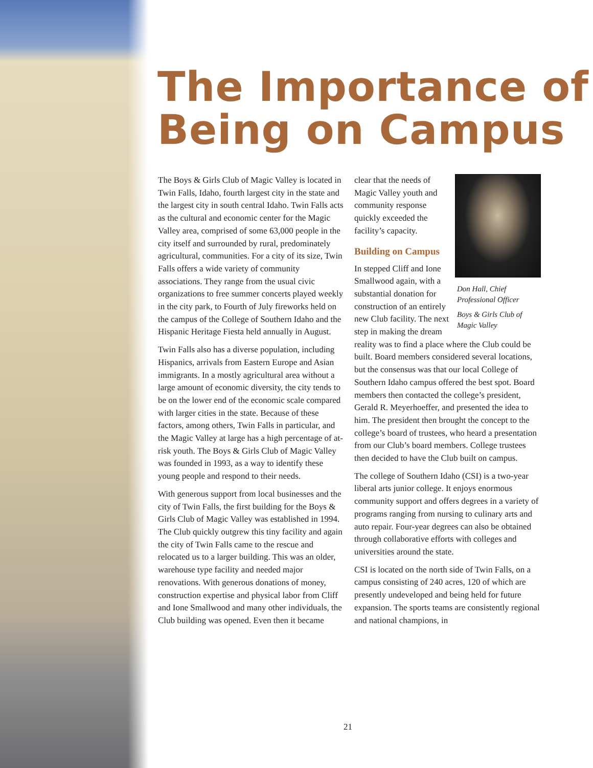The Importance of Being on Campus
The Boys & Girls Club of Magic Valley is located in Twin Falls, Idaho, fourth largest city in the state and the largest city in south central Idaho. Twin Falls acts as the cultural and economic center for the Magic Valley area, comprised of some 63,000 people in the city itself and surrounded by rural, predominately agricultural, communities. For a city of its size, Twin Falls offers a wide variety of community associations. They range from the usual civic organizations to free summer concerts played weekly in the city park, to Fourth of July fireworks held on the campus of the College of Southern Idaho and the Hispanic Heritage Fiesta held annually in August.
Twin Falls also has a diverse population, including Hispanics, arrivals from Eastern Europe and Asian immigrants. In a mostly agricultural area without a large amount of economic diversity, the city tends to be on the lower end of the economic scale compared with larger cities in the state. Because of these factors, among others, Twin Falls in particular, and the Magic Valley at large has a high percentage of at-risk youth. The Boys & Girls Club of Magic Valley was founded in 1993, as a way to identify these young people and respond to their needs.
With generous support from local businesses and the city of Twin Falls, the first building for the Boys & Girls Club of Magic Valley was established in 1994. The Club quickly outgrew this tiny facility and again the city of Twin Falls came to the rescue and relocated us to a larger building. This was an older, warehouse type facility and needed major renovations. With generous donations of money, construction expertise and physical labor from Cliff and Ione Smallwood and many other individuals, the Club building was opened. Even then it became
Don Hall, Chief Professional Officer
Boys & Girls Club of Magic Valley
clear that the needs of Magic Valley youth and community response quickly exceeded the facility’s capacity.
Building on Campus
In stepped Cliff and Ione Smallwood again, with a substantial donation for construction of an entirely new Club facility. The next step in making the dream reality was to find a place where the Club could be built. Board members considered several locations, but the consensus was that our local College of Southern Idaho campus offered the best spot. Board members then contacted the college’s president, Gerald R. Meyerhoeffer, and presented the idea to him. The president then brought the concept to the college’s board of trustees, who heard a presentation from our Club’s board members. College trustees then decided to have the Club built on campus.
The college of Southern Idaho (CSI) is a two-year liberal arts junior college. It enjoys enormous community support and offers degrees in a variety of programs ranging from nursing to culinary arts and auto repair. Four-year degrees can also be obtained through collaborative efforts with colleges and universities around the state.
CSI is located on the north side of Twin Falls, on a campus consisting of 240 acres, 120 of which are presently undeveloped and being held for future expansion. The sports teams are consistently regional and national champions, in
21